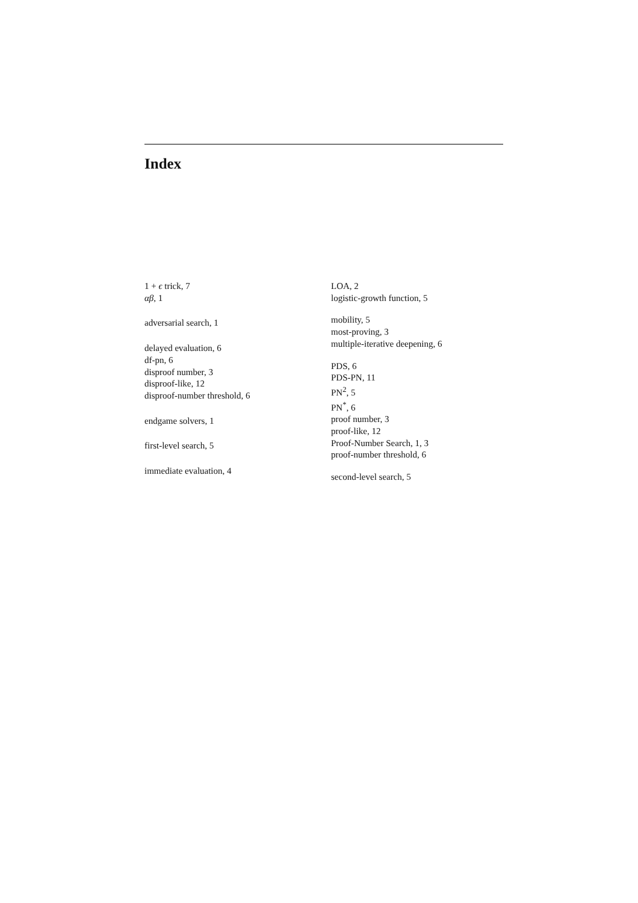Index
1 + ϵ trick, 7
αβ, 1
adversarial search, 1
delayed evaluation, 6
df-pn, 6
disproof number, 3
disproof-like, 12
disproof-number threshold, 6
endgame solvers, 1
first-level search, 5
immediate evaluation, 4
LOA, 2
logistic-growth function, 5
mobility, 5
most-proving, 3
multiple-iterative deepening, 6
PDS, 6
PDS-PN, 11
PN<sup>2</sup>, 5
PN<sup>*</sup>, 6
proof number, 3
proof-like, 12
Proof-Number Search, 1, 3
proof-number threshold, 6
second-level search, 5